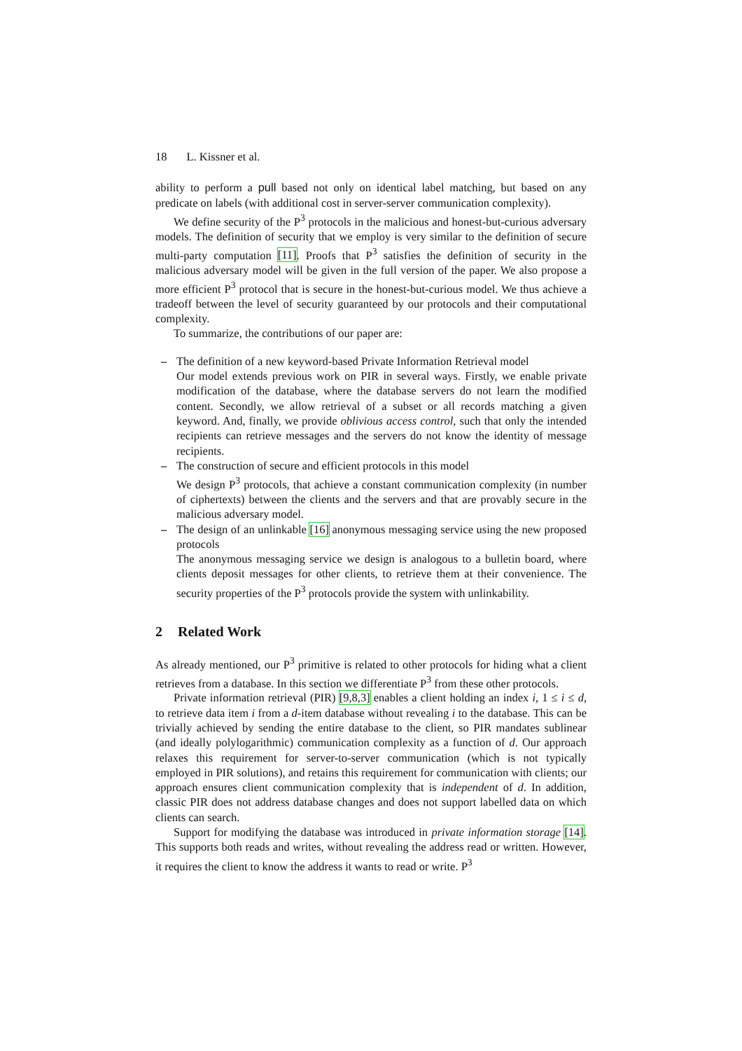18 L. Kissner et al.
ability to perform a pull based not only on identical label matching, but based on any predicate on labels (with additional cost in server-server communication complexity).
We define security of the P<sup>3</sup> protocols in the malicious and honest-but-curious adversary models. The definition of security that we employ is very similar to the definition of secure multi-party computation [11]. Proofs that P<sup>3</sup> satisfies the definition of security in the malicious adversary model will be given in the full version of the paper. We also propose a more efficient P<sup>3</sup> protocol that is secure in the honest-but-curious model. We thus achieve a tradeoff between the level of security guaranteed by our protocols and their computational complexity.
To summarize, the contributions of our paper are:
– The definition of a new keyword-based Private Information Retrieval model
Our model extends previous work on PIR in several ways. Firstly, we enable private modification of the database, where the database servers do not learn the modified content. Secondly, we allow retrieval of a subset or all records matching a given keyword. And, finally, we provide oblivious access control, such that only the intended recipients can retrieve messages and the servers do not know the identity of message recipients.
– The construction of secure and efficient protocols in this model
We design P<sup>3</sup> protocols, that achieve a constant communication complexity (in number of ciphertexts) between the clients and the servers and that are provably secure in the malicious adversary model.
– The design of an unlinkable [16] anonymous messaging service using the new proposed protocols
The anonymous messaging service we design is analogous to a bulletin board, where clients deposit messages for other clients, to retrieve them at their convenience. The security properties of the P<sup>3</sup> protocols provide the system with unlinkability.
2 Related Work
As already mentioned, our P<sup>3</sup> primitive is related to other protocols for hiding what a client retrieves from a database. In this section we differentiate P<sup>3</sup> from these other protocols.
Private information retrieval (PIR) [9,8,3] enables a client holding an index i, 1 ≤ i ≤ d, to retrieve data item i from a d-item database without revealing i to the database. This can be trivially achieved by sending the entire database to the client, so PIR mandates sublinear (and ideally polylogarithmic) communication complexity as a function of d. Our approach relaxes this requirement for server-to-server communication (which is not typically employed in PIR solutions), and retains this requirement for communication with clients; our approach ensures client communication complexity that is independent of d. In addition, classic PIR does not address database changes and does not support labelled data on which clients can search.
Support for modifying the database was introduced in private information storage [14]. This supports both reads and writes, without revealing the address read or written. However, it requires the client to know the address it wants to read or write. P<sup>3</sup>